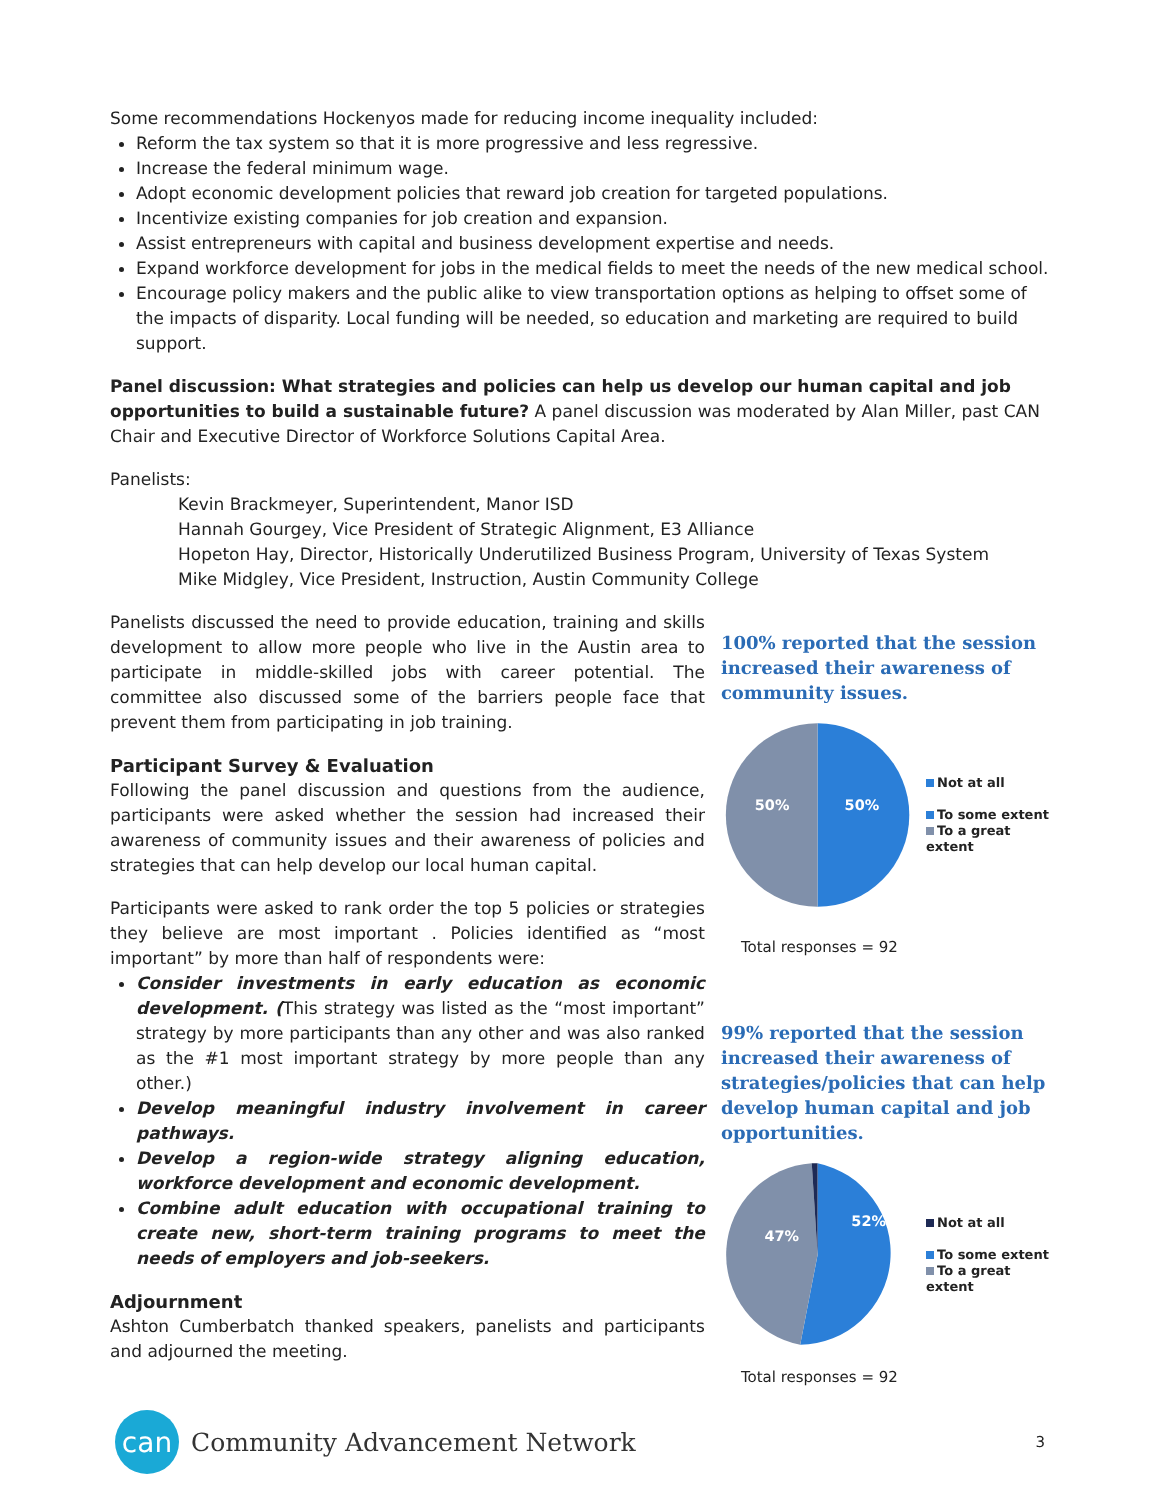Some recommendations Hockenyos made for reducing income inequality included:
Reform the tax system so that it is more progressive and less regressive.
Increase the federal minimum wage.
Adopt economic development policies that reward job creation for targeted populations.
Incentivize existing companies for job creation and expansion.
Assist entrepreneurs with capital and business development expertise and needs.
Expand workforce development for jobs in the medical fields to meet the needs of the new medical school.
Encourage policy makers and the public alike to view transportation options as helping to offset some of the impacts of disparity. Local funding will be needed, so education and marketing are required to build support.
Panel discussion: What strategies and policies can help us develop our human capital and job opportunities to build a sustainable future? A panel discussion was moderated by Alan Miller, past CAN Chair and Executive Director of Workforce Solutions Capital Area.
Panelists:
Kevin Brackmeyer, Superintendent, Manor ISD
Hannah Gourgey, Vice President of Strategic Alignment, E3 Alliance
Hopeton Hay, Director, Historically Underutilized Business Program, University of Texas System
Mike Midgley, Vice President, Instruction, Austin Community College
Panelists discussed the need to provide education, training and skills development to allow more people who live in the Austin area to participate in middle-skilled jobs with career potential. The committee also discussed some of the barriers people face that prevent them from participating in job training.
Participant Survey & Evaluation
Following the panel discussion and questions from the audience, participants were asked whether the session had increased their awareness of community issues and their awareness of policies and strategies that can help develop our local human capital.
Participants were asked to rank order the top 5 policies or strategies they believe are most important . Policies identified as “most important” by more than half of respondents were:
Consider investments in early education as economic development. (This strategy was listed as the “most important” strategy by more participants than any other and was also ranked as the #1 most important strategy by more people than any other.)
Develop meaningful industry involvement in career pathways.
Develop a region-wide strategy aligning education, workforce development and economic development.
Combine adult education with occupational training to create new, short-term training programs to meet the needs of employers and job-seekers.
Adjournment
Ashton Cumberbatch thanked speakers, panelists and participants and adjourned the meeting.
100% reported that the session increased their awareness of community issues.
50%
50%
Not at all
To some extent
To a great extent
Total responses = 92
99% reported that the session increased their awareness of strategies/policies that can help develop human capital and job opportunities.
47%
52%
Not at all
To some extent
To a great extent
Total responses = 92
can
Community Advancement Network 3